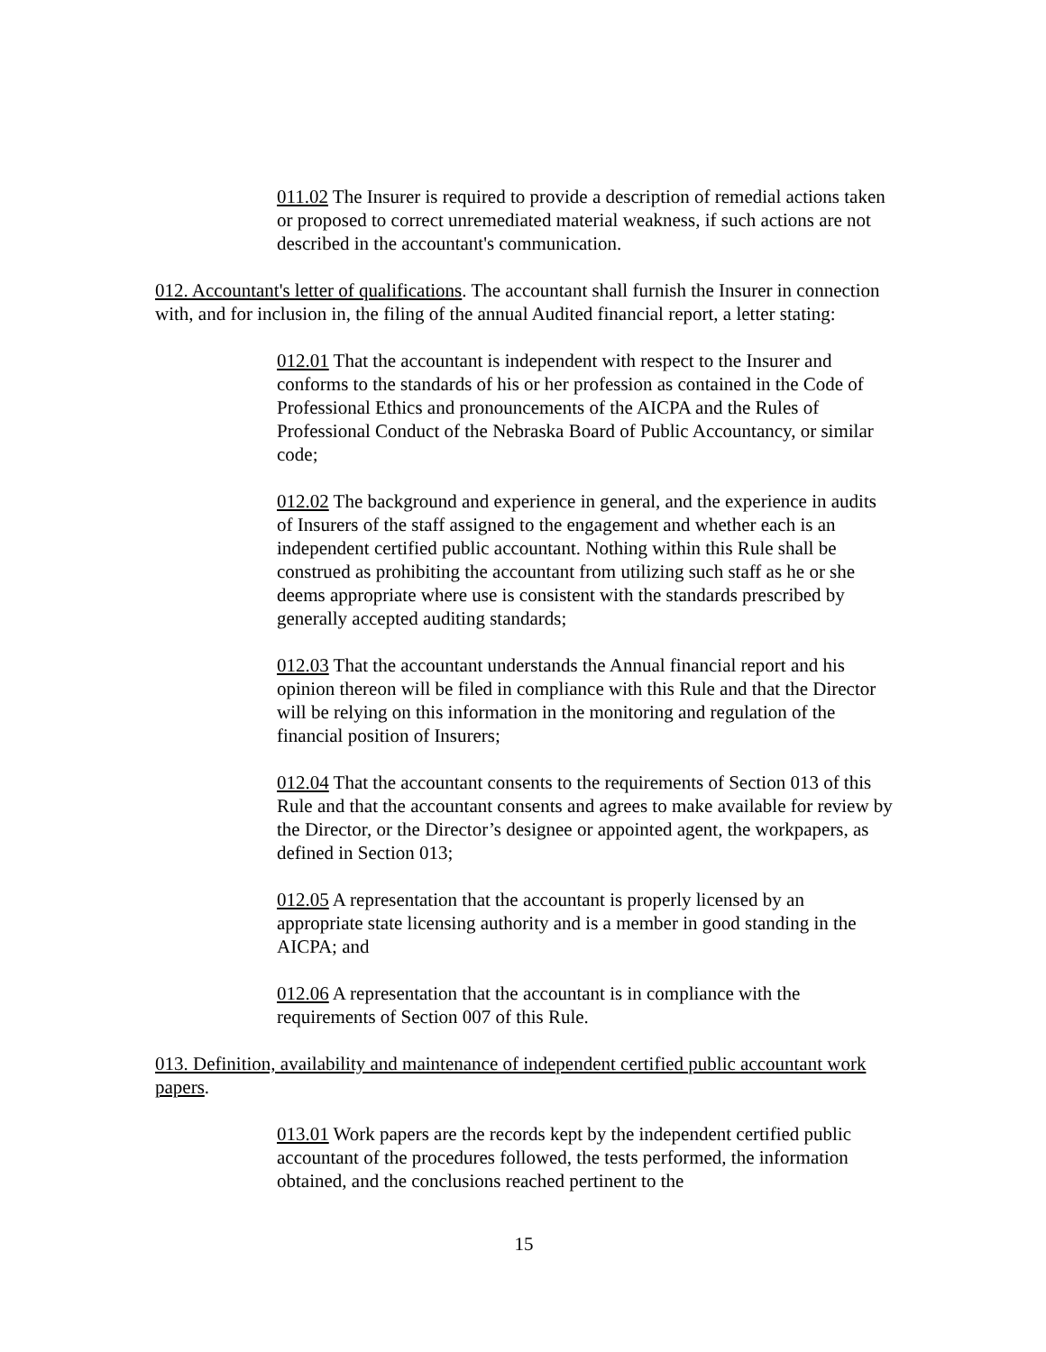011.02 The Insurer is required to provide a description of remedial actions taken or proposed to correct unremediated material weakness, if such actions are not described in the accountant's communication.
012. Accountant's letter of qualifications. The accountant shall furnish the Insurer in connection with, and for inclusion in, the filing of the annual Audited financial report, a letter stating:
012.01 That the accountant is independent with respect to the Insurer and conforms to the standards of his or her profession as contained in the Code of Professional Ethics and pronouncements of the AICPA and the Rules of Professional Conduct of the Nebraska Board of Public Accountancy, or similar code;
012.02 The background and experience in general, and the experience in audits of Insurers of the staff assigned to the engagement and whether each is an independent certified public accountant. Nothing within this Rule shall be construed as prohibiting the accountant from utilizing such staff as he or she deems appropriate where use is consistent with the standards prescribed by generally accepted auditing standards;
012.03 That the accountant understands the Annual financial report and his opinion thereon will be filed in compliance with this Rule and that the Director will be relying on this information in the monitoring and regulation of the financial position of Insurers;
012.04 That the accountant consents to the requirements of Section 013 of this Rule and that the accountant consents and agrees to make available for review by the Director, or the Director’s designee or appointed agent, the workpapers, as defined in Section 013;
012.05 A representation that the accountant is properly licensed by an appropriate state licensing authority and is a member in good standing in the AICPA; and
012.06 A representation that the accountant is in compliance with the requirements of Section 007 of this Rule.
013. Definition, availability and maintenance of independent certified public accountant work papers.
013.01 Work papers are the records kept by the independent certified public accountant of the procedures followed, the tests performed, the information obtained, and the conclusions reached pertinent to the
15